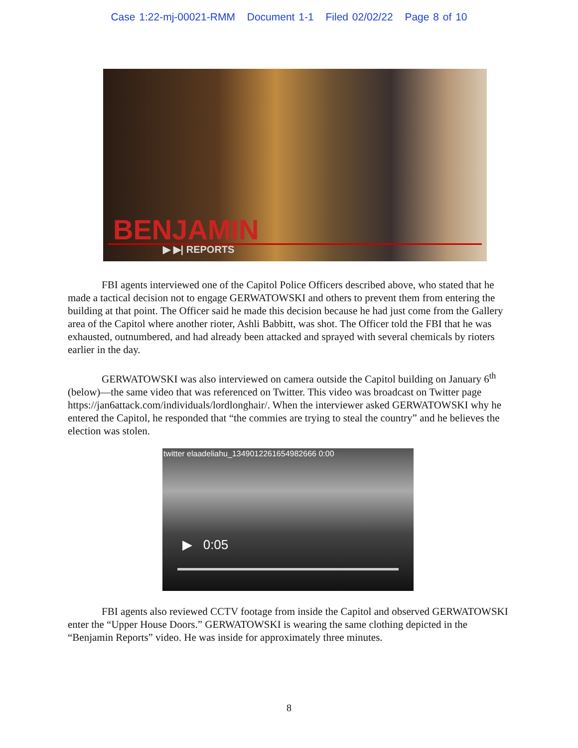Case 1:22-mj-00021-RMM Document 1-1 Filed 02/02/22 Page 8 of 10
BENJAMIN
▶ ▶| REPORTS
FBI agents interviewed one of the Capitol Police Officers described above, who stated that he made a tactical decision not to engage GERWATOWSKI and others to prevent them from entering the building at that point. The Officer said he made this decision because he had just come from the Gallery area of the Capitol where another rioter, Ashli Babbitt, was shot. The Officer told the FBI that he was exhausted, outnumbered, and had already been attacked and sprayed with several chemicals by rioters earlier in the day.
GERWATOWSKI was also interviewed on camera outside the Capitol building on January 6<sup>th</sup> (below)—the same video that was referenced on Twitter. This video was broadcast on Twitter page https://jan6attack.com/individuals/lordlonghair/. When the interviewer asked GERWATOWSKI why he entered the Capitol, he responded that “the commies are trying to steal the country” and he believes the election was stolen.
twitter elaadeliahu_1349012261654982666 0:00
▶ 0:05
FBI agents also reviewed CCTV footage from inside the Capitol and observed GERWATOWSKI enter the “Upper House Doors.” GERWATOWSKI is wearing the same clothing depicted in the “Benjamin Reports” video. He was inside for approximately three minutes.
8